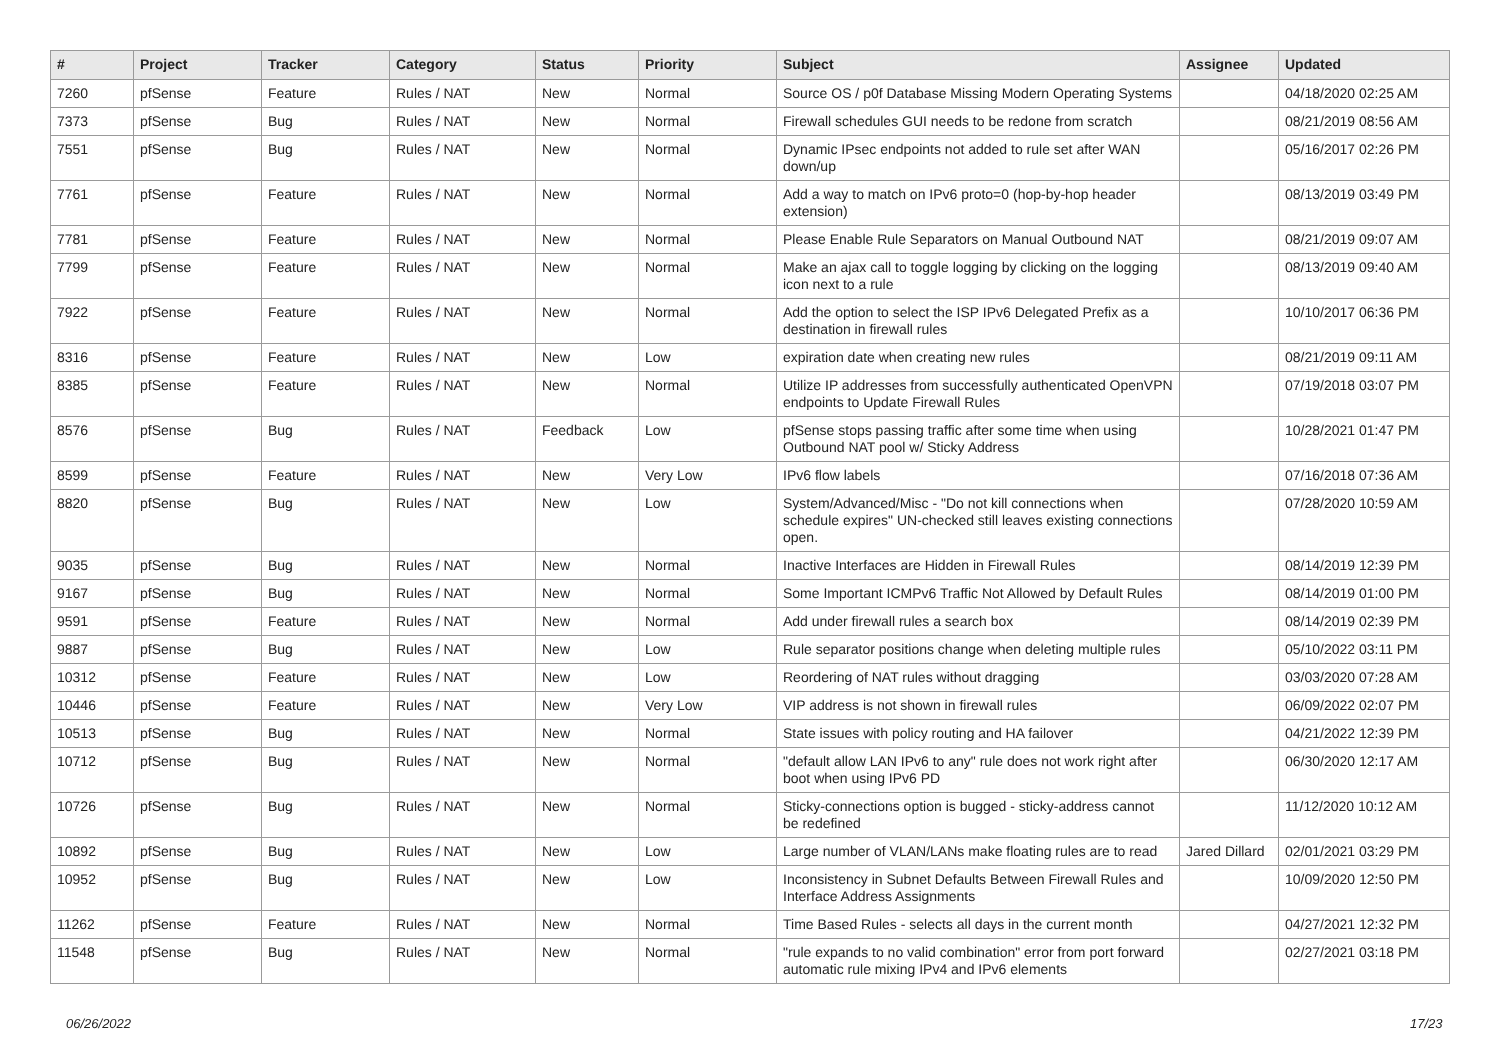| # | Project | Tracker | Category | Status | Priority | Subject | Assignee | Updated |
| --- | --- | --- | --- | --- | --- | --- | --- | --- |
| 7260 | pfSense | Feature | Rules / NAT | New | Normal | Source OS / p0f Database Missing Modern Operating Systems | | 04/18/2020 02:25 AM |
| 7373 | pfSense | Bug | Rules / NAT | New | Normal | Firewall schedules GUI needs to be redone from scratch | | 08/21/2019 08:56 AM |
| 7551 | pfSense | Bug | Rules / NAT | New | Normal | Dynamic IPsec endpoints not added to rule set after WAN down/up | | 05/16/2017 02:26 PM |
| 7761 | pfSense | Feature | Rules / NAT | New | Normal | Add a way to match on IPv6 proto=0 (hop-by-hop header extension) | | 08/13/2019 03:49 PM |
| 7781 | pfSense | Feature | Rules / NAT | New | Normal | Please Enable Rule Separators on Manual Outbound NAT | | 08/21/2019 09:07 AM |
| 7799 | pfSense | Feature | Rules / NAT | New | Normal | Make an ajax call to toggle logging by clicking on the logging icon next to a rule | | 08/13/2019 09:40 AM |
| 7922 | pfSense | Feature | Rules / NAT | New | Normal | Add the option to select the ISP IPv6 Delegated Prefix as a destination in firewall rules | | 10/10/2017 06:36 PM |
| 8316 | pfSense | Feature | Rules / NAT | New | Low | expiration date when creating new rules | | 08/21/2019 09:11 AM |
| 8385 | pfSense | Feature | Rules / NAT | New | Normal | Utilize IP addresses from successfully authenticated OpenVPN endpoints to Update Firewall Rules | | 07/19/2018 03:07 PM |
| 8576 | pfSense | Bug | Rules / NAT | Feedback | Low | pfSense stops passing traffic after some time when using Outbound NAT pool w/ Sticky Address | | 10/28/2021 01:47 PM |
| 8599 | pfSense | Feature | Rules / NAT | New | Very Low | IPv6 flow labels | | 07/16/2018 07:36 AM |
| 8820 | pfSense | Bug | Rules / NAT | New | Low | System/Advanced/Misc - "Do not kill connections when schedule expires" UN-checked still leaves existing connections open. | | 07/28/2020 10:59 AM |
| 9035 | pfSense | Bug | Rules / NAT | New | Normal | Inactive Interfaces are Hidden in Firewall Rules | | 08/14/2019 12:39 PM |
| 9167 | pfSense | Bug | Rules / NAT | New | Normal | Some Important ICMPv6 Traffic Not Allowed by Default Rules | | 08/14/2019 01:00 PM |
| 9591 | pfSense | Feature | Rules / NAT | New | Normal | Add under firewall rules a search box | | 08/14/2019 02:39 PM |
| 9887 | pfSense | Bug | Rules / NAT | New | Low | Rule separator positions change when deleting multiple rules | | 05/10/2022 03:11 PM |
| 10312 | pfSense | Feature | Rules / NAT | New | Low | Reordering of NAT rules without dragging | | 03/03/2020 07:28 AM |
| 10446 | pfSense | Feature | Rules / NAT | New | Very Low | VIP address is not shown in firewall rules | | 06/09/2022 02:07 PM |
| 10513 | pfSense | Bug | Rules / NAT | New | Normal | State issues with policy routing and HA failover | | 04/21/2022 12:39 PM |
| 10712 | pfSense | Bug | Rules / NAT | New | Normal | "default allow LAN IPv6 to any" rule does not work right after boot when using IPv6 PD | | 06/30/2020 12:17 AM |
| 10726 | pfSense | Bug | Rules / NAT | New | Normal | Sticky-connections option is bugged - sticky-address cannot be redefined | | 11/12/2020 10:12 AM |
| 10892 | pfSense | Bug | Rules / NAT | New | Low | Large number of VLAN/LANs make floating rules are to read | Jared Dillard | 02/01/2021 03:29 PM |
| 10952 | pfSense | Bug | Rules / NAT | New | Low | Inconsistency in Subnet Defaults Between Firewall Rules and Interface Address Assignments | | 10/09/2020 12:50 PM |
| 11262 | pfSense | Feature | Rules / NAT | New | Normal | Time Based Rules - selects all days in the current month | | 04/27/2021 12:32 PM |
| 11548 | pfSense | Bug | Rules / NAT | New | Normal | "rule expands to no valid combination" error from port forward automatic rule mixing IPv4 and IPv6 elements | | 02/27/2021 03:18 PM |
06/26/2022 17/23